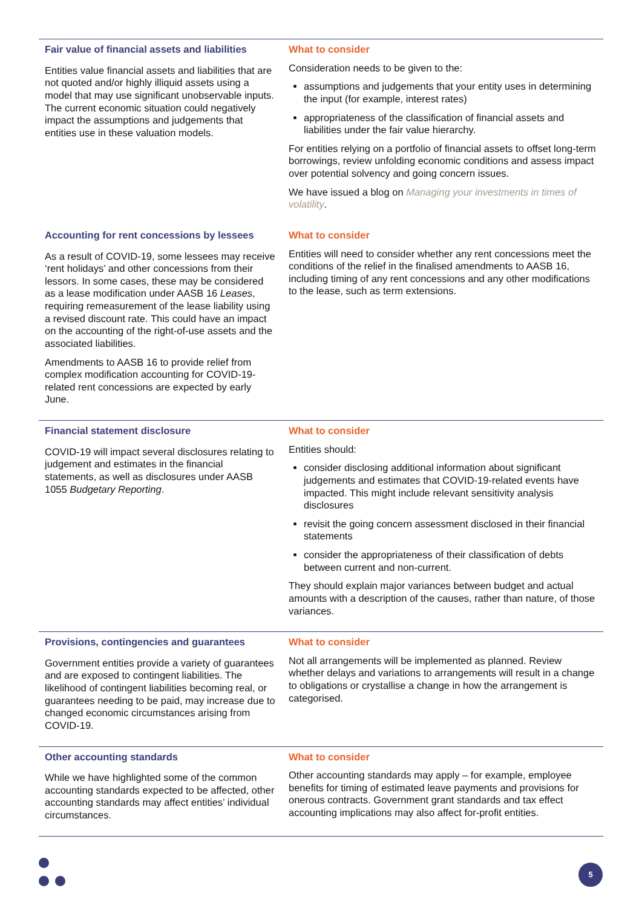| Fair value of financial assets and liabilities Entities value financial assets and liabilities that are not quoted and/or highly illiquid assets using a model that may use significant unobservable inputs. The current economic situation could negatively impact the assumptions and judgements that entities use in these valuation models. | What to consider Consideration needs to be given to the: assumptions and judgements that your entity uses in determining the input (for example, interest rates) appropriateness of the classification of financial assets and liabilities under the fair value hierarchy. For entities relying on a portfolio of financial assets to offset long-term borrowings, review unfolding economic conditions and assess impact over potential solvency and going concern issues. We have issued a blog on Managing your investments in times of volatility . |
| Accounting for rent concessions by lessees As a result of COVID-19, some lessees may receive ‘rent holidays’ and other concessions from their lessors. In some cases, these may be considered as a lease modification under AASB 16 Leases , requiring remeasurement of the lease liability using a revised discount rate. This could have an impact on the accounting of the right-of-use assets and the associated liabilities. Amendments to AASB 16 to provide relief from complex modification accounting for COVID-19-related rent concessions are expected by early June. | What to consider Entities will need to consider whether any rent concessions meet the conditions of the relief in the finalised amendments to AASB 16, including timing of any rent concessions and any other modifications to the lease, such as term extensions. |
| Financial statement disclosure COVID-19 will impact several disclosures relating to judgement and estimates in the financial statements, as well as disclosures under AASB 1055 Budgetary Reporting . | What to consider Entities should: consider disclosing additional information about significant judgements and estimates that COVID-19-related events have impacted. This might include relevant sensitivity analysis disclosures revisit the going concern assessment disclosed in their financial statements consider the appropriateness of their classification of debts between current and non-current. They should explain major variances between budget and actual amounts with a description of the causes, rather than nature, of those variances. |
| Provisions, contingencies and guarantees Government entities provide a variety of guarantees and are exposed to contingent liabilities. The likelihood of contingent liabilities becoming real, or guarantees needing to be paid, may increase due to changed economic circumstances arising from COVID-19. | What to consider Not all arrangements will be implemented as planned. Review whether delays and variations to arrangements will result in a change to obligations or crystallise a change in how the arrangement is categorised. |
| Other accounting standards While we have highlighted some of the common accounting standards expected to be affected, other accounting standards may affect entities’ individual circumstances. | What to consider Other accounting standards may apply – for example, employee benefits for timing of estimated leave payments and provisions for onerous contracts. Government grant standards and tax effect accounting implications may also affect for-profit entities. |
5